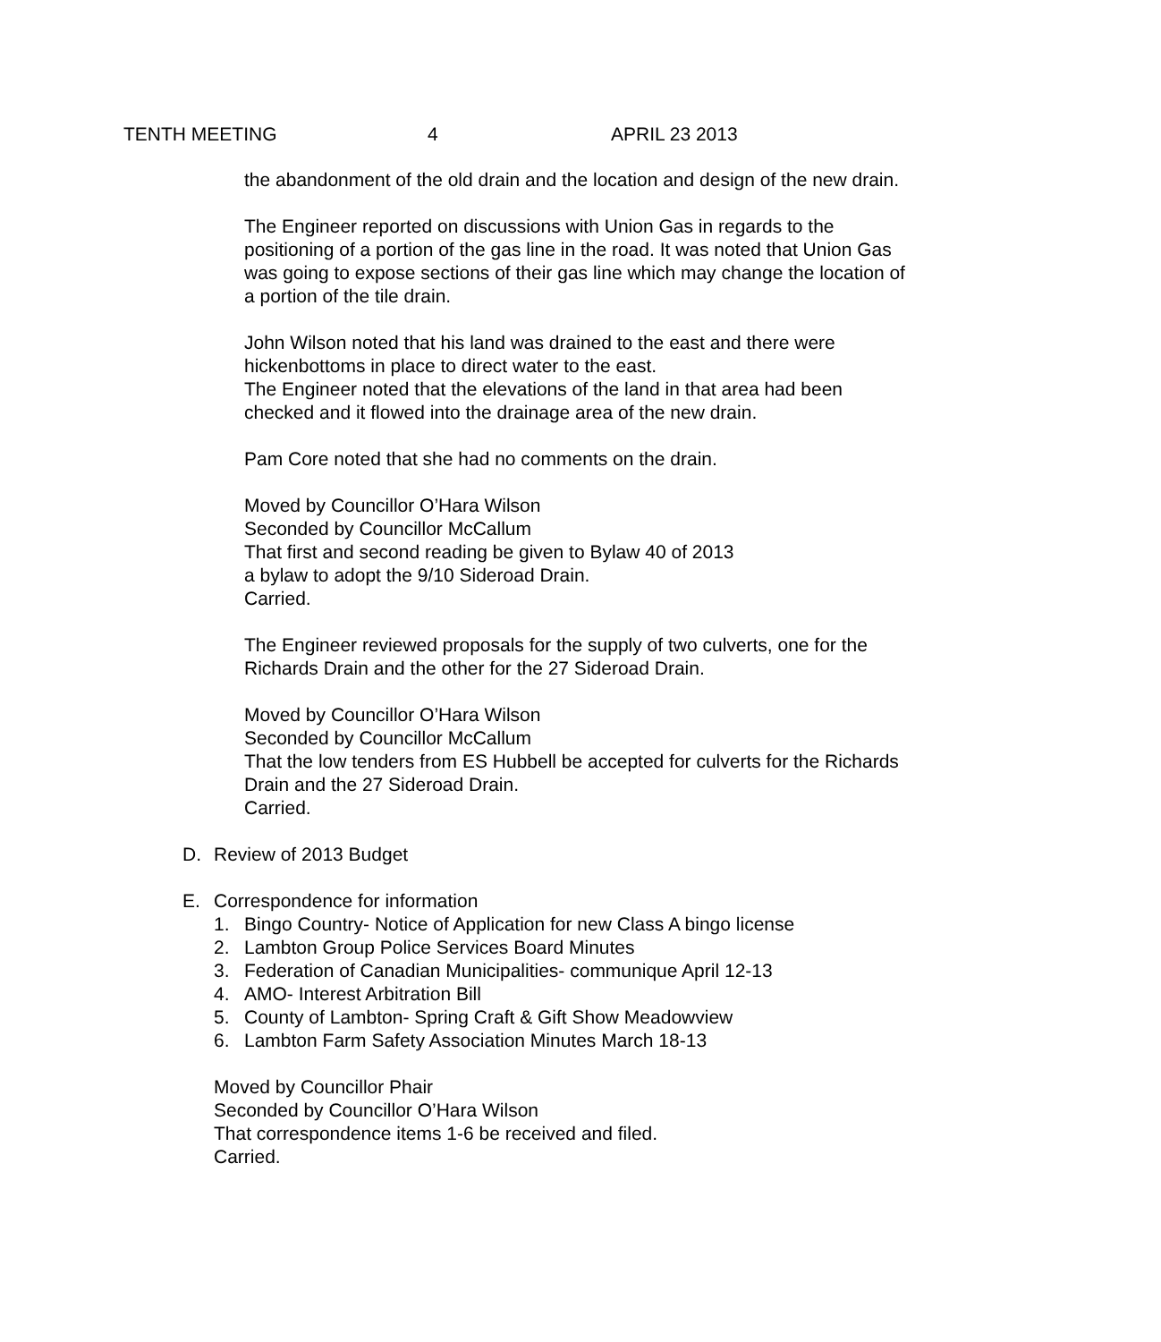TENTH MEETING 4 APRIL 23 2013
the abandonment of the old drain and the location and design of the new drain.
The Engineer reported on discussions with Union Gas in regards to the positioning of a portion of the gas line in the road. It was noted that Union Gas was going to expose sections of their gas line which may change the location of a portion of the tile drain.
John Wilson noted that his land was drained to the east and there were hickenbottoms in place to direct water to the east.
The Engineer noted that the elevations of the land in that area had been checked and it flowed into the drainage area of the new drain.
Pam Core noted that she had no comments on the drain.
Moved by Councillor O’Hara Wilson
Seconded by Councillor McCallum
That first and second reading be given to Bylaw 40 of 2013
a bylaw to adopt the 9/10 Sideroad Drain.
Carried.
The Engineer reviewed proposals for the supply of two culverts, one for the Richards Drain and the other for the 27 Sideroad Drain.
Moved by Councillor O’Hara Wilson
Seconded by Councillor McCallum
That the low tenders from ES Hubbell be accepted for culverts for the Richards Drain and the 27 Sideroad Drain.
Carried.
D. Review of 2013 Budget
E. Correspondence for information
1. Bingo Country- Notice of Application for new Class A bingo license
2. Lambton Group Police Services Board Minutes
3. Federation of Canadian Municipalities- communique April 12-13
4. AMO- Interest Arbitration Bill
5. County of Lambton- Spring Craft & Gift Show Meadowview
6. Lambton Farm Safety Association Minutes March 18-13
Moved by Councillor Phair
Seconded by Councillor O’Hara Wilson
That correspondence items 1-6 be received and filed.
Carried.